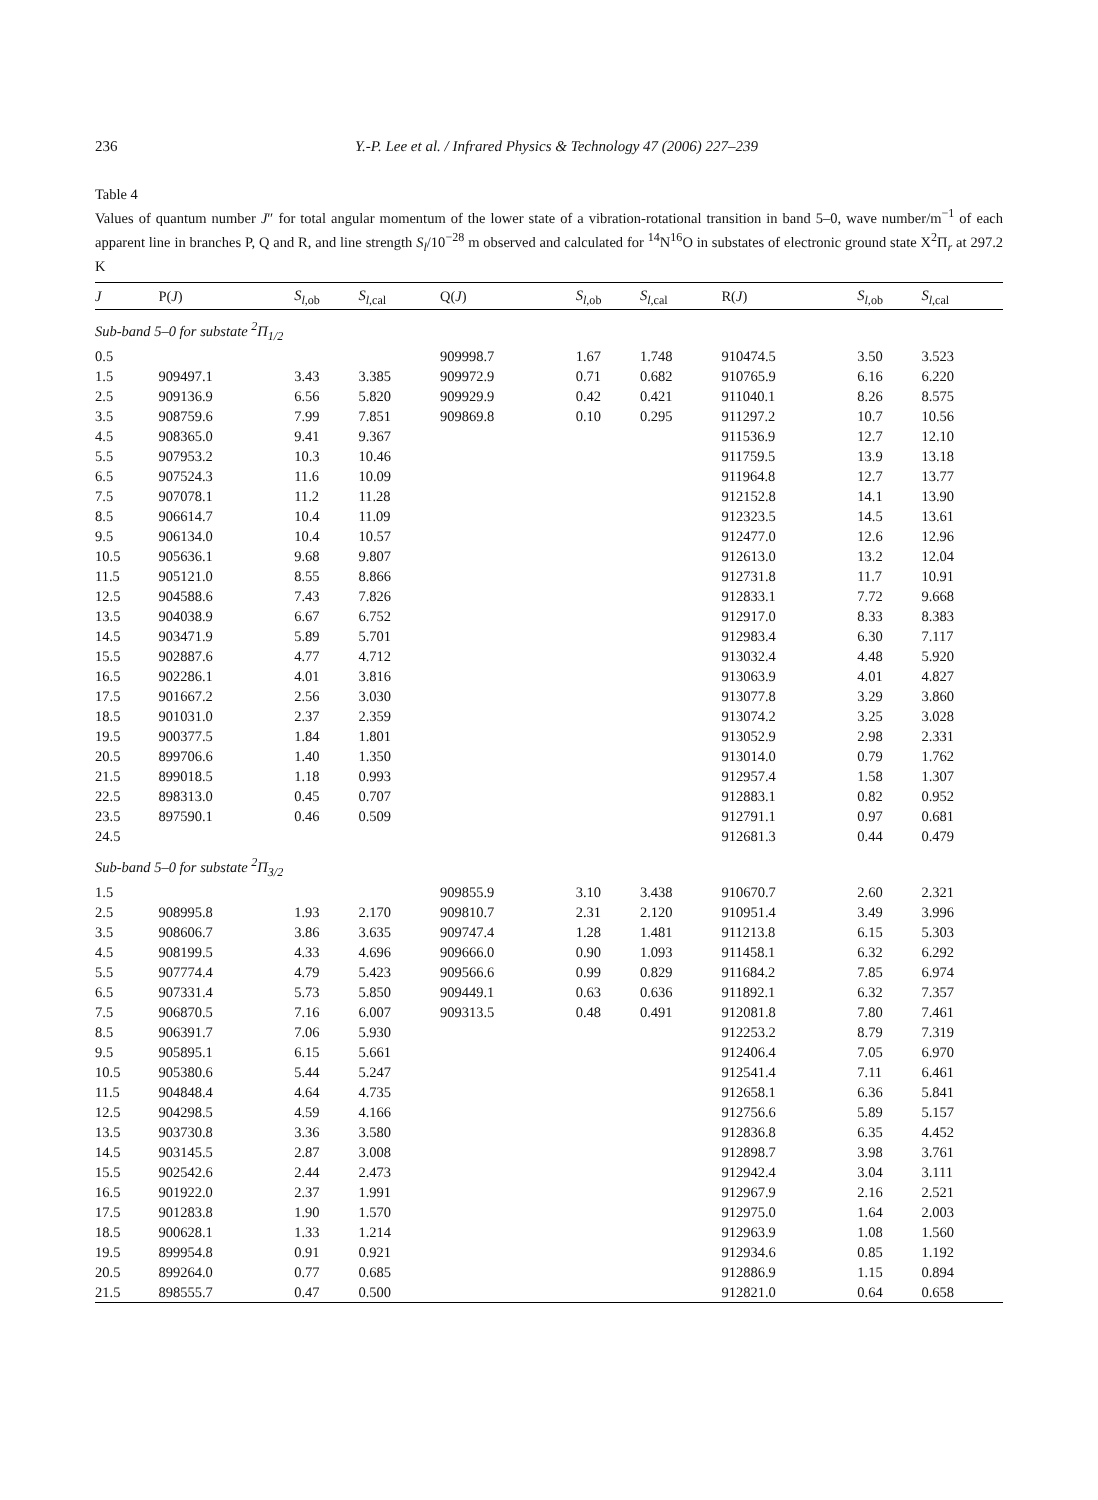236 Y.-P. Lee et al. / Infrared Physics & Technology 47 (2006) 227–239
Table 4
Values of quantum number J″ for total angular momentum of the lower state of a vibration-rotational transition in band 5–0, wave number/m<sup>−1</sup> of each apparent line in branches P, Q and R, and line strength S<sub>l</sub>/10<sup>−28</sup> m observed and calculated for <sup>14</sup>N<sup>16</sup>O in substates of electronic ground state X<sup>2</sup>Π<sub>r</sub> at 297.2 K
| J | P( J ) | S<sub>l</sub><sub>,ob</sub> | S<sub>l</sub><sub>,cal</sub> | Q( J ) | S<sub>l</sub><sub>,ob</sub> | S<sub>l</sub><sub>,cal</sub> | R( J ) | S<sub>l</sub><sub>,ob</sub> | S<sub>l</sub><sub>,cal</sub> |
| --- | --- | --- | --- | --- | --- | --- | --- | --- | --- |
| Sub-band 5–0 for substate <sup>2</sup>Π<sub>1/2</sub> | | | | | | | | | |
| 0.5 | | | | 909998.7 | 1.67 | 1.748 | 910474.5 | 3.50 | 3.523 |
| 1.5 | 909497.1 | 3.43 | 3.385 | 909972.9 | 0.71 | 0.682 | 910765.9 | 6.16 | 6.220 |
| 2.5 | 909136.9 | 6.56 | 5.820 | 909929.9 | 0.42 | 0.421 | 911040.1 | 8.26 | 8.575 |
| 3.5 | 908759.6 | 7.99 | 7.851 | 909869.8 | 0.10 | 0.295 | 911297.2 | 10.7 | 10.56 |
| 4.5 | 908365.0 | 9.41 | 9.367 | | | | 911536.9 | 12.7 | 12.10 |
| 5.5 | 907953.2 | 10.3 | 10.46 | | | | 911759.5 | 13.9 | 13.18 |
| 6.5 | 907524.3 | 11.6 | 10.09 | | | | 911964.8 | 12.7 | 13.77 |
| 7.5 | 907078.1 | 11.2 | 11.28 | | | | 912152.8 | 14.1 | 13.90 |
| 8.5 | 906614.7 | 10.4 | 11.09 | | | | 912323.5 | 14.5 | 13.61 |
| 9.5 | 906134.0 | 10.4 | 10.57 | | | | 912477.0 | 12.6 | 12.96 |
| 10.5 | 905636.1 | 9.68 | 9.807 | | | | 912613.0 | 13.2 | 12.04 |
| 11.5 | 905121.0 | 8.55 | 8.866 | | | | 912731.8 | 11.7 | 10.91 |
| 12.5 | 904588.6 | 7.43 | 7.826 | | | | 912833.1 | 7.72 | 9.668 |
| 13.5 | 904038.9 | 6.67 | 6.752 | | | | 912917.0 | 8.33 | 8.383 |
| 14.5 | 903471.9 | 5.89 | 5.701 | | | | 912983.4 | 6.30 | 7.117 |
| 15.5 | 902887.6 | 4.77 | 4.712 | | | | 913032.4 | 4.48 | 5.920 |
| 16.5 | 902286.1 | 4.01 | 3.816 | | | | 913063.9 | 4.01 | 4.827 |
| 17.5 | 901667.2 | 2.56 | 3.030 | | | | 913077.8 | 3.29 | 3.860 |
| 18.5 | 901031.0 | 2.37 | 2.359 | | | | 913074.2 | 3.25 | 3.028 |
| 19.5 | 900377.5 | 1.84 | 1.801 | | | | 913052.9 | 2.98 | 2.331 |
| 20.5 | 899706.6 | 1.40 | 1.350 | | | | 913014.0 | 0.79 | 1.762 |
| 21.5 | 899018.5 | 1.18 | 0.993 | | | | 912957.4 | 1.58 | 1.307 |
| 22.5 | 898313.0 | 0.45 | 0.707 | | | | 912883.1 | 0.82 | 0.952 |
| 23.5 | 897590.1 | 0.46 | 0.509 | | | | 912791.1 | 0.97 | 0.681 |
| 24.5 | | | | | | | 912681.3 | 0.44 | 0.479 |
| Sub-band 5–0 for substate <sup>2</sup>Π<sub>3/2</sub> | | | | | | | | | |
| 1.5 | | | | 909855.9 | 3.10 | 3.438 | 910670.7 | 2.60 | 2.321 |
| 2.5 | 908995.8 | 1.93 | 2.170 | 909810.7 | 2.31 | 2.120 | 910951.4 | 3.49 | 3.996 |
| 3.5 | 908606.7 | 3.86 | 3.635 | 909747.4 | 1.28 | 1.481 | 911213.8 | 6.15 | 5.303 |
| 4.5 | 908199.5 | 4.33 | 4.696 | 909666.0 | 0.90 | 1.093 | 911458.1 | 6.32 | 6.292 |
| 5.5 | 907774.4 | 4.79 | 5.423 | 909566.6 | 0.99 | 0.829 | 911684.2 | 7.85 | 6.974 |
| 6.5 | 907331.4 | 5.73 | 5.850 | 909449.1 | 0.63 | 0.636 | 911892.1 | 6.32 | 7.357 |
| 7.5 | 906870.5 | 7.16 | 6.007 | 909313.5 | 0.48 | 0.491 | 912081.8 | 7.80 | 7.461 |
| 8.5 | 906391.7 | 7.06 | 5.930 | | | | 912253.2 | 8.79 | 7.319 |
| 9.5 | 905895.1 | 6.15 | 5.661 | | | | 912406.4 | 7.05 | 6.970 |
| 10.5 | 905380.6 | 5.44 | 5.247 | | | | 912541.4 | 7.11 | 6.461 |
| 11.5 | 904848.4 | 4.64 | 4.735 | | | | 912658.1 | 6.36 | 5.841 |
| 12.5 | 904298.5 | 4.59 | 4.166 | | | | 912756.6 | 5.89 | 5.157 |
| 13.5 | 903730.8 | 3.36 | 3.580 | | | | 912836.8 | 6.35 | 4.452 |
| 14.5 | 903145.5 | 2.87 | 3.008 | | | | 912898.7 | 3.98 | 3.761 |
| 15.5 | 902542.6 | 2.44 | 2.473 | | | | 912942.4 | 3.04 | 3.111 |
| 16.5 | 901922.0 | 2.37 | 1.991 | | | | 912967.9 | 2.16 | 2.521 |
| 17.5 | 901283.8 | 1.90 | 1.570 | | | | 912975.0 | 1.64 | 2.003 |
| 18.5 | 900628.1 | 1.33 | 1.214 | | | | 912963.9 | 1.08 | 1.560 |
| 19.5 | 899954.8 | 0.91 | 0.921 | | | | 912934.6 | 0.85 | 1.192 |
| 20.5 | 899264.0 | 0.77 | 0.685 | | | | 912886.9 | 1.15 | 0.894 |
| 21.5 | 898555.7 | 0.47 | 0.500 | | | | 912821.0 | 0.64 | 0.658 |